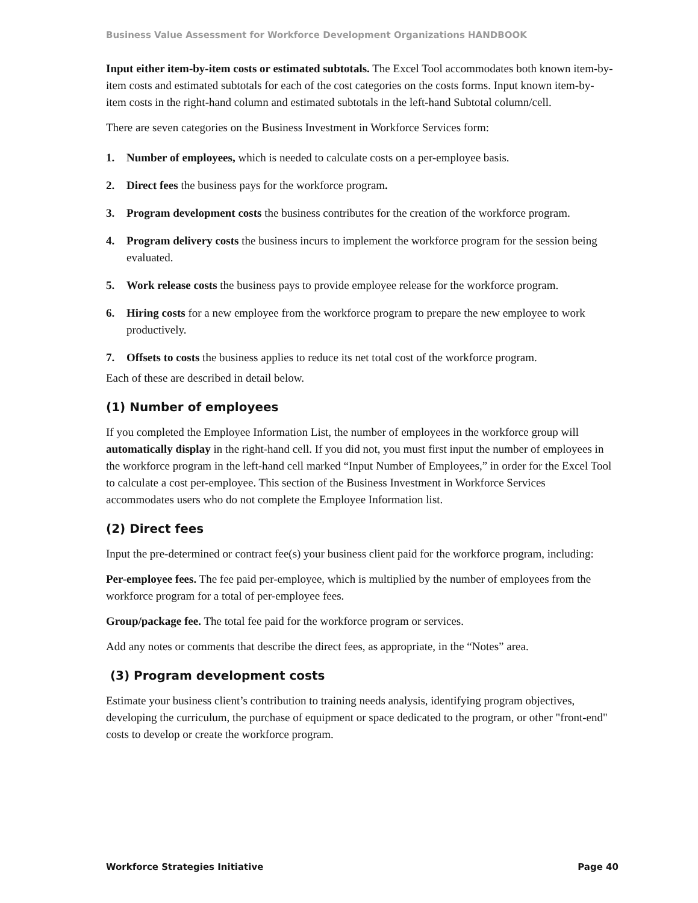Business Value Assessment for Workforce Development Organizations HANDBOOK
Input either item-by-item costs or estimated subtotals. The Excel Tool accommodates both known item-by-item costs and estimated subtotals for each of the cost categories on the costs forms. Input known item-by-item costs in the right-hand column and estimated subtotals in the left-hand Subtotal column/cell.
There are seven categories on the Business Investment in Workforce Services form:
1. Number of employees, which is needed to calculate costs on a per-employee basis.
2. Direct fees the business pays for the workforce program.
3. Program development costs the business contributes for the creation of the workforce program.
4. Program delivery costs the business incurs to implement the workforce program for the session being evaluated.
5. Work release costs the business pays to provide employee release for the workforce program.
6. Hiring costs for a new employee from the workforce program to prepare the new employee to work productively.
7. Offsets to costs the business applies to reduce its net total cost of the workforce program.
Each of these are described in detail below.
(1) Number of employees
If you completed the Employee Information List, the number of employees in the workforce group will automatically display in the right-hand cell. If you did not, you must first input the number of employees in the workforce program in the left-hand cell marked “Input Number of Employees,” in order for the Excel Tool to calculate a cost per-employee. This section of the Business Investment in Workforce Services accommodates users who do not complete the Employee Information list.
(2) Direct fees
Input the pre-determined or contract fee(s) your business client paid for the workforce program, including:
Per-employee fees. The fee paid per-employee, which is multiplied by the number of employees from the workforce program for a total of per-employee fees.
Group/package fee. The total fee paid for the workforce program or services.
Add any notes or comments that describe the direct fees, as appropriate, in the “Notes” area.
(3) Program development costs
Estimate your business client’s contribution to training needs analysis, identifying program objectives, developing the curriculum, the purchase of equipment or space dedicated to the program, or other "front-end" costs to develop or create the workforce program.
Workforce Strategies Initiative Page 40